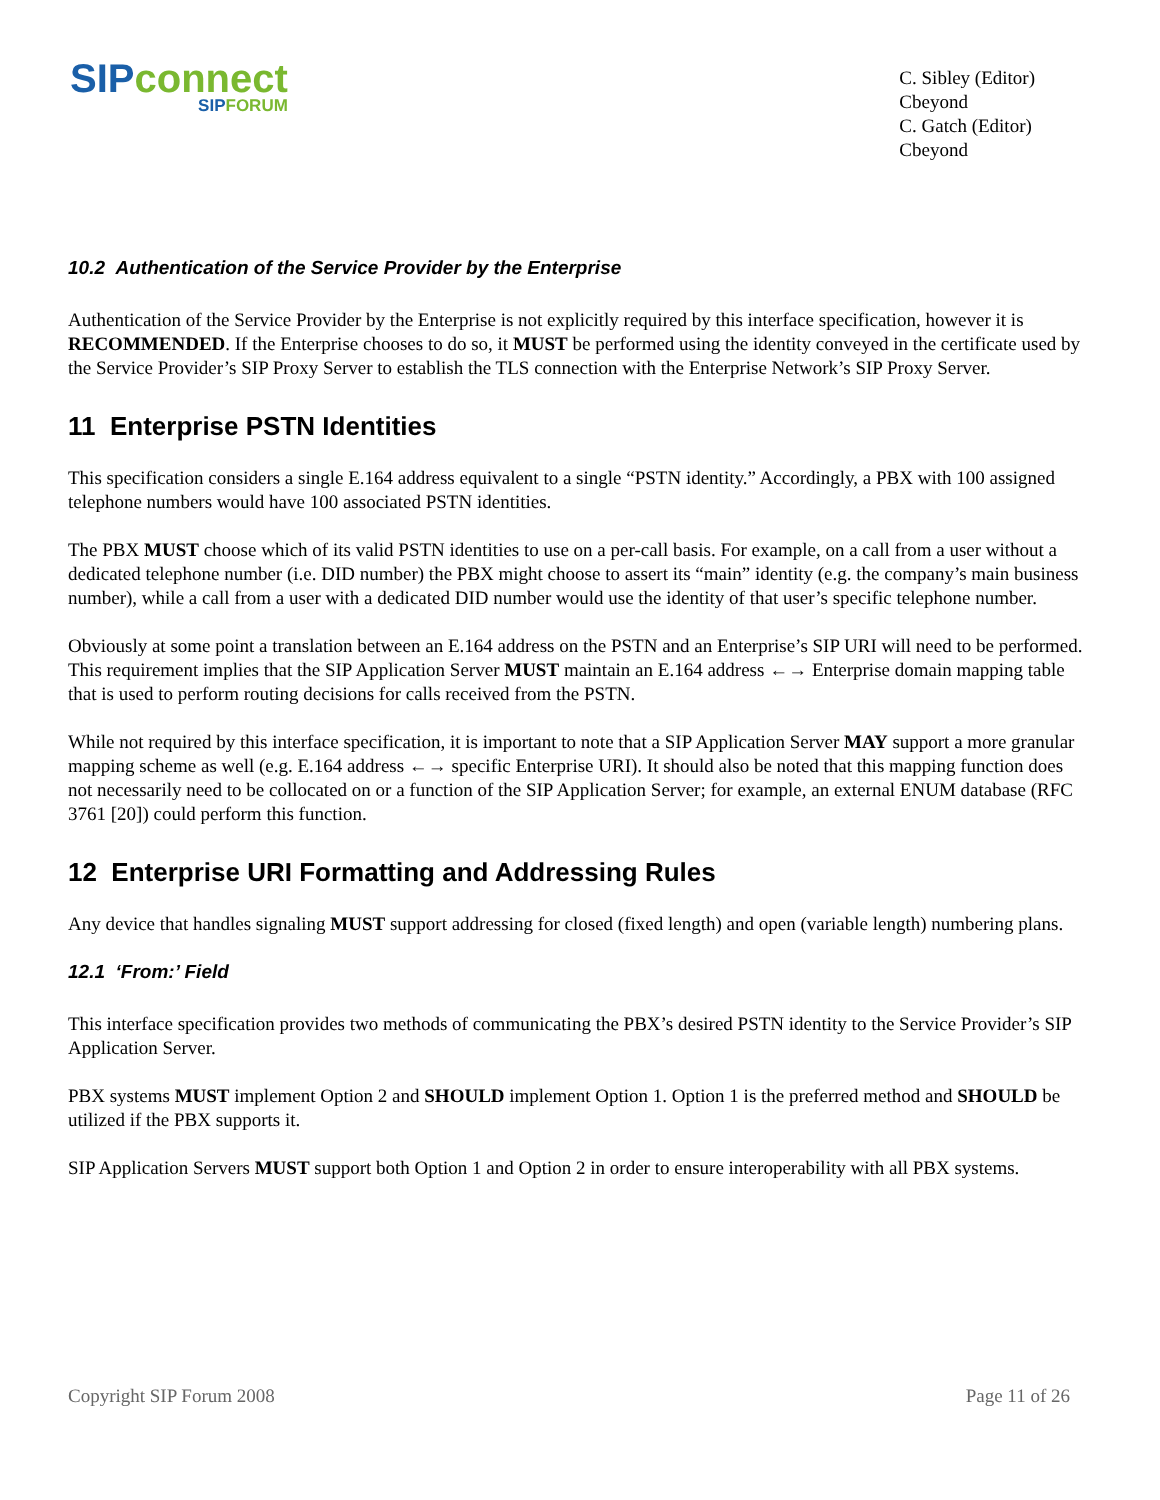SIP connect
SIP FORUM
C. Sibley (Editor)
Cbeyond
C. Gatch (Editor)
Cbeyond
10.2 Authentication of the Service Provider by the Enterprise
Authentication of the Service Provider by the Enterprise is not explicitly required by this interface specification, however it is RECOMMENDED. If the Enterprise chooses to do so, it MUST be performed using the identity conveyed in the certificate used by the Service Provider’s SIP Proxy Server to establish the TLS connection with the Enterprise Network’s SIP Proxy Server.
11 Enterprise PSTN Identities
This specification considers a single E.164 address equivalent to a single “PSTN identity.” Accordingly, a PBX with 100 assigned telephone numbers would have 100 associated PSTN identities.
The PBX MUST choose which of its valid PSTN identities to use on a per-call basis. For example, on a call from a user without a dedicated telephone number (i.e. DID number) the PBX might choose to assert its “main” identity (e.g. the company’s main business number), while a call from a user with a dedicated DID number would use the identity of that user’s specific telephone number.
Obviously at some point a translation between an E.164 address on the PSTN and an Enterprise’s SIP URI will need to be performed. This requirement implies that the SIP Application Server MUST maintain an E.164 address ←→ Enterprise domain mapping table that is used to perform routing decisions for calls received from the PSTN.
While not required by this interface specification, it is important to note that a SIP Application Server MAY support a more granular mapping scheme as well (e.g. E.164 address ←→ specific Enterprise URI). It should also be noted that this mapping function does not necessarily need to be collocated on or a function of the SIP Application Server; for example, an external ENUM database (RFC 3761 [20]) could perform this function.
12 Enterprise URI Formatting and Addressing Rules
Any device that handles signaling MUST support addressing for closed (fixed length) and open (variable length) numbering plans.
12.1 ‘From:’ Field
This interface specification provides two methods of communicating the PBX’s desired PSTN identity to the Service Provider’s SIP Application Server.
PBX systems MUST implement Option 2 and SHOULD implement Option 1. Option 1 is the preferred method and SHOULD be utilized if the PBX supports it.
SIP Application Servers MUST support both Option 1 and Option 2 in order to ensure interoperability with all PBX systems.
Copyright SIP Forum 2008 Page 11 of 26